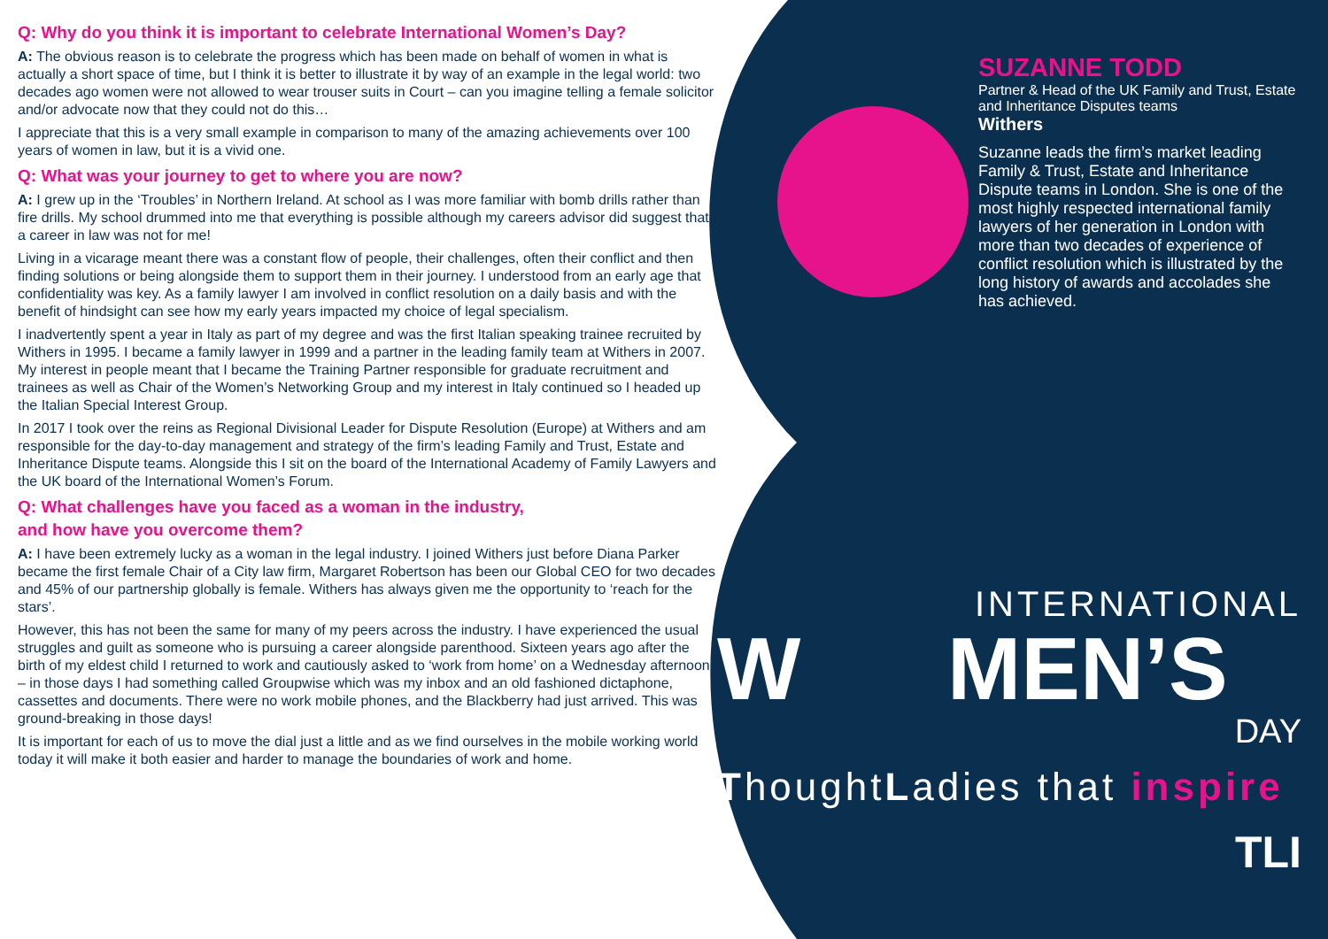Q: Why do you think it is important to celebrate International Women’s Day?
A: The obvious reason is to celebrate the progress which has been made on behalf of women in what is actually a short space of time, but I think it is better to illustrate it by way of an example in the legal world: two decades ago women were not allowed to wear trouser suits in Court – can you imagine telling a female solicitor and/or advocate now that they could not do this…
I appreciate that this is a very small example in comparison to many of the amazing achievements over 100 years of women in law, but it is a vivid one.
Q: What was your journey to get to where you are now?
A: I grew up in the ‘Troubles’ in Northern Ireland. At school as I was more familiar with bomb drills rather than fire drills. My school drummed into me that everything is possible although my careers advisor did suggest that a career in law was not for me!
Living in a vicarage meant there was a constant flow of people, their challenges, often their conflict and then finding solutions or being alongside them to support them in their journey. I understood from an early age that confidentiality was key. As a family lawyer I am involved in conflict resolution on a daily basis and with the benefit of hindsight can see how my early years impacted my choice of legal specialism.
I inadvertently spent a year in Italy as part of my degree and was the first Italian speaking trainee recruited by Withers in 1995. I became a family lawyer in 1999 and a partner in the leading family team at Withers in 2007. My interest in people meant that I became the Training Partner responsible for graduate recruitment and trainees as well as Chair of the Women’s Networking Group and my interest in Italy continued so I headed up the Italian Special Interest Group.
In 2017 I took over the reins as Regional Divisional Leader for Dispute Resolution (Europe) at Withers and am responsible for the day-to-day management and strategy of the firm’s leading Family and Trust, Estate and Inheritance Dispute teams. Alongside this I sit on the board of the International Academy of Family Lawyers and the UK board of the International Women’s Forum.
Q: What challenges have you faced as a woman in the industry,
and how have you overcome them?
A: I have been extremely lucky as a woman in the legal industry. I joined Withers just before Diana Parker became the first female Chair of a City law firm, Margaret Robertson has been our Global CEO for two decades and 45% of our partnership globally is female. Withers has always given me the opportunity to ‘reach for the stars’.
However, this has not been the same for many of my peers across the industry. I have experienced the usual struggles and guilt as someone who is pursuing a career alongside parenthood. Sixteen years ago after the birth of my eldest child I returned to work and cautiously asked to ‘work from home’ on a Wednesday afternoon – in those days I had something called Groupwise which was my inbox and an old fashioned dictaphone, cassettes and documents. There were no work mobile phones, and the Blackberry had just arrived. This was ground-breaking in those days!
It is important for each of us to move the dial just a little and as we find ourselves in the mobile working world today it will make it both easier and harder to manage the boundaries of work and home.
SUZANNE TODD
Partner & Head of the UK Family and Trust, Estate and Inheritance Disputes teams
Withers
Suzanne leads the firm’s market leading Family & Trust, Estate and Inheritance Dispute teams in London. She is one of the most highly respected international family lawyers of her generation in London with more than two decades of experience of conflict resolution which is illustrated by the long history of awards and accolades she has achieved.
INTERNATIONAL
W MEN’S
DAY
ThoughtLadies that inspire
TLI